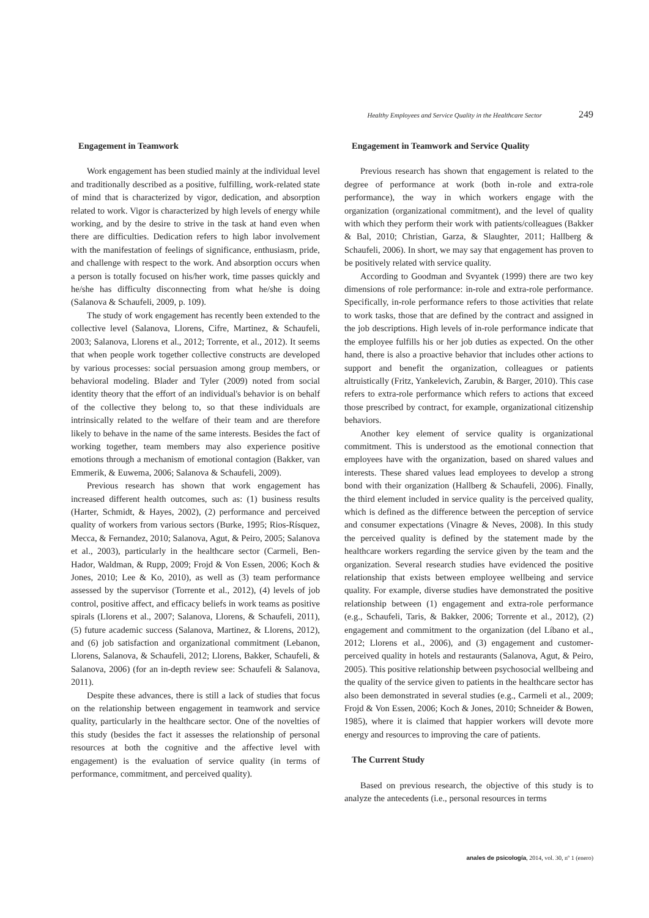Healthy Employees and Service Quality in the Healthcare Sector 249
Engagement in Teamwork
Work engagement has been studied mainly at the individual level and traditionally described as a positive, fulfilling, work-related state of mind that is characterized by vigor, dedication, and absorption related to work. Vigor is characterized by high levels of energy while working, and by the desire to strive in the task at hand even when there are difficulties. Dedication refers to high labor involvement with the manifestation of feelings of significance, enthusiasm, pride, and challenge with respect to the work. And absorption occurs when a person is totally focused on his/her work, time passes quickly and he/she has difficulty disconnecting from what he/she is doing (Salanova & Schaufeli, 2009, p. 109).
The study of work engagement has recently been extended to the collective level (Salanova, Llorens, Cifre, Martinez, & Schaufeli, 2003; Salanova, Llorens et al., 2012; Torrente, et al., 2012). It seems that when people work together collective constructs are developed by various processes: social persuasion among group members, or behavioral modeling. Blader and Tyler (2009) noted from social identity theory that the effort of an individual's behavior is on behalf of the collective they belong to, so that these individuals are intrinsically related to the welfare of their team and are therefore likely to behave in the name of the same interests. Besides the fact of working together, team members may also experience positive emotions through a mechanism of emotional contagion (Bakker, van Emmerik, & Euwema, 2006; Salanova & Schaufeli, 2009).
Previous research has shown that work engagement has increased different health outcomes, such as: (1) business results (Harter, Schmidt, & Hayes, 2002), (2) performance and perceived quality of workers from various sectors (Burke, 1995; Rios-Rísquez, Mecca, & Fernandez, 2010; Salanova, Agut, & Peiro, 2005; Salanova et al., 2003), particularly in the healthcare sector (Carmeli, Ben-Hador, Waldman, & Rupp, 2009; Frojd & Von Essen, 2006; Koch & Jones, 2010; Lee & Ko, 2010), as well as (3) team performance assessed by the supervisor (Torrente et al., 2012), (4) levels of job control, positive affect, and efficacy beliefs in work teams as positive spirals (Llorens et al., 2007; Salanova, Llorens, & Schaufeli, 2011), (5) future academic success (Salanova, Martinez, & Llorens, 2012), and (6) job satisfaction and organizational commitment (Lebanon, Llorens, Salanova, & Schaufeli, 2012; Llorens, Bakker, Schaufeli, & Salanova, 2006) (for an in-depth review see: Schaufeli & Salanova, 2011).
Despite these advances, there is still a lack of studies that focus on the relationship between engagement in teamwork and service quality, particularly in the healthcare sector. One of the novelties of this study (besides the fact it assesses the relationship of personal resources at both the cognitive and the affective level with engagement) is the evaluation of service quality (in terms of performance, commitment, and perceived quality).
Engagement in Teamwork and Service Quality
Previous research has shown that engagement is related to the degree of performance at work (both in-role and extra-role performance), the way in which workers engage with the organization (organizational commitment), and the level of quality with which they perform their work with patients/colleagues (Bakker & Bal, 2010; Christian, Garza, & Slaughter, 2011; Hallberg & Schaufeli, 2006). In short, we may say that engagement has proven to be positively related with service quality.
According to Goodman and Svyantek (1999) there are two key dimensions of role performance: in-role and extra-role performance. Specifically, in-role performance refers to those activities that relate to work tasks, those that are defined by the contract and assigned in the job descriptions. High levels of in-role performance indicate that the employee fulfills his or her job duties as expected. On the other hand, there is also a proactive behavior that includes other actions to support and benefit the organization, colleagues or patients altruistically (Fritz, Yankelevich, Zarubin, & Barger, 2010). This case refers to extra-role performance which refers to actions that exceed those prescribed by contract, for example, organizational citizenship behaviors.
Another key element of service quality is organizational commitment. This is understood as the emotional connection that employees have with the organization, based on shared values and interests. These shared values lead employees to develop a strong bond with their organization (Hallberg & Schaufeli, 2006). Finally, the third element included in service quality is the perceived quality, which is defined as the difference between the perception of service and consumer expectations (Vinagre & Neves, 2008). In this study the perceived quality is defined by the statement made by the healthcare workers regarding the service given by the team and the organization. Several research studies have evidenced the positive relationship that exists between employee wellbeing and service quality. For example, diverse studies have demonstrated the positive relationship between (1) engagement and extra-role performance (e.g., Schaufeli, Taris, & Bakker, 2006; Torrente et al., 2012), (2) engagement and commitment to the organization (del Líbano et al., 2012; Llorens et al., 2006), and (3) engagement and customer-perceived quality in hotels and restaurants (Salanova, Agut, & Peiro, 2005). This positive relationship between psychosocial wellbeing and the quality of the service given to patients in the healthcare sector has also been demonstrated in several studies (e.g., Carmeli et al., 2009; Frojd & Von Essen, 2006; Koch & Jones, 2010; Schneider & Bowen, 1985), where it is claimed that happier workers will devote more energy and resources to improving the care of patients.
The Current Study
Based on previous research, the objective of this study is to analyze the antecedents (i.e., personal resources in terms
anales de psicología, 2014, vol. 30, nº 1 (enero)